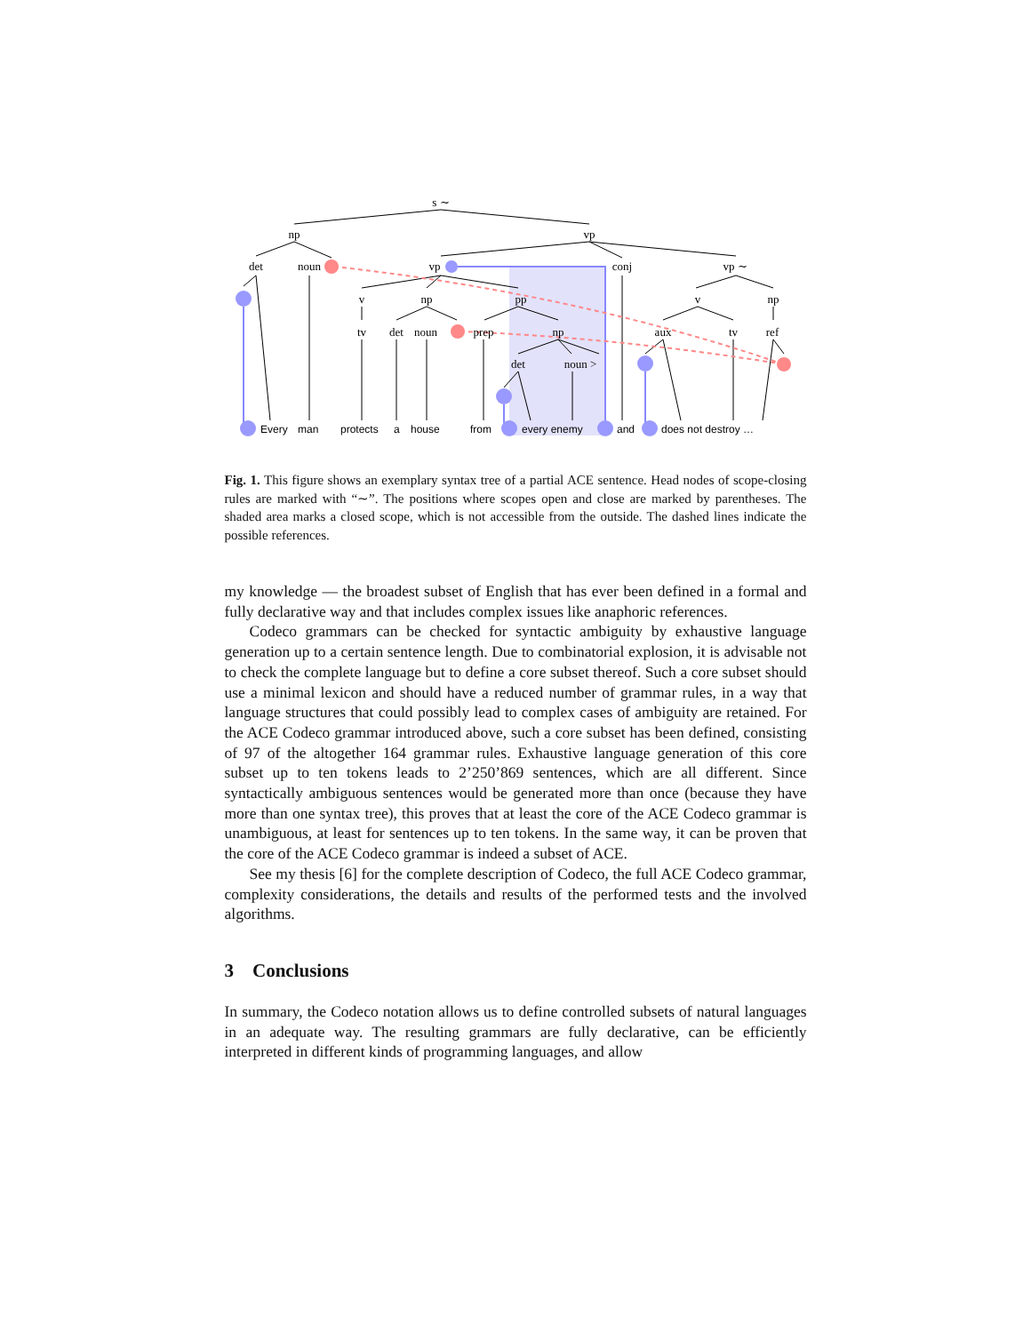s ∼
np
vp
det
noun
vp
conj
vp ∼
v
np
pp
v
np
tv
det
noun
prep
np
aux
tv
ref
det
noun >
Every
man
protects
a
house
from
every enemy
and
does not destroy …
Fig. 1. This figure shows an exemplary syntax tree of a partial ACE sentence. Head nodes of scope-closing rules are marked with “∼”. The positions where scopes open and close are marked by parentheses. The shaded area marks a closed scope, which is not accessible from the outside. The dashed lines indicate the possible references.
my knowledge — the broadest subset of English that has ever been defined in a formal and fully declarative way and that includes complex issues like anaphoric references.
Codeco grammars can be checked for syntactic ambiguity by exhaustive language generation up to a certain sentence length. Due to combinatorial explosion, it is advisable not to check the complete language but to define a core subset thereof. Such a core subset should use a minimal lexicon and should have a reduced number of grammar rules, in a way that language structures that could possibly lead to complex cases of ambiguity are retained. For the ACE Codeco grammar introduced above, such a core subset has been defined, consisting of 97 of the altogether 164 grammar rules. Exhaustive language generation of this core subset up to ten tokens leads to 2’250’869 sentences, which are all different. Since syntactically ambiguous sentences would be generated more than once (because they have more than one syntax tree), this proves that at least the core of the ACE Codeco grammar is unambiguous, at least for sentences up to ten tokens. In the same way, it can be proven that the core of the ACE Codeco grammar is indeed a subset of ACE.
See my thesis [6] for the complete description of Codeco, the full ACE Codeco grammar, complexity considerations, the details and results of the performed tests and the involved algorithms.
3 Conclusions
In summary, the Codeco notation allows us to define controlled subsets of natural languages in an adequate way. The resulting grammars are fully declarative, can be efficiently interpreted in different kinds of programming languages, and allow